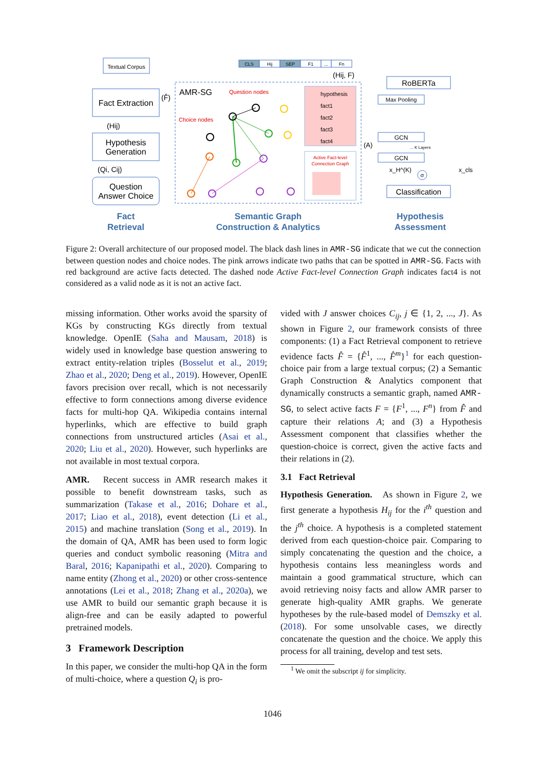Textual Corpus
Fact Extraction
(Hij)
Hypothesis
Generation
(Qi, Cij)
Question
Answer Choice
(F̂)
AMR-SG
Question nodes
Choice nodes
hypothesis
fact1
fact2
fact3
fact4
Active Fact-level
Connection Graph
CLS
Hij
SEP
F1
...
Fn
(Hij, F)
(A)
RoBERTa
Max Pooling
GCN
... K Layers
GCN
x_H^(K)
x_cls
σ
Classification
Fact
Retrieval
Semantic Graph
Construction & Analytics
Hypothesis
Assessment
Figure 2: Overall architecture of our proposed model. The black dash lines in AMR-SG indicate that we cut the connection between question nodes and choice nodes. The pink arrows indicate two paths that can be spotted in AMR-SG. Facts with red background are active facts detected. The dashed node Active Fact-level Connection Graph indicates fact4 is not considered as a valid node as it is not an active fact.
missing information. Other works avoid the sparsity of KGs by constructing KGs directly from textual knowledge. OpenIE (Saha and Mausam, 2018) is widely used in knowledge base question answering to extract entity-relation triples (Bosselut et al., 2019; Zhao et al., 2020; Deng et al., 2019). However, OpenIE favors precision over recall, which is not necessarily effective to form connections among diverse evidence facts for multi-hop QA. Wikipedia contains internal hyperlinks, which are effective to build graph connections from unstructured articles (Asai et al., 2020; Liu et al., 2020). However, such hyperlinks are not available in most textual corpora.
AMR. Recent success in AMR research makes it possible to benefit downstream tasks, such as summarization (Takase et al., 2016; Dohare et al., 2017; Liao et al., 2018), event detection (Li et al., 2015) and machine translation (Song et al., 2019). In the domain of QA, AMR has been used to form logic queries and conduct symbolic reasoning (Mitra and Baral, 2016; Kapanipathi et al., 2020). Comparing to name entity (Zhong et al., 2020) or other cross-sentence annotations (Lei et al., 2018; Zhang et al., 2020a), we use AMR to build our semantic graph because it is align-free and can be easily adapted to powerful pretrained models.
3 Framework Description
In this paper, we consider the multi-hop QA in the form of multi-choice, where a question Q<sub>i</sub> is pro-
vided with J answer choices C<sub>ij</sub>, j ∈ {1, 2, ..., J}. As shown in Figure 2, our framework consists of three components: (1) a Fact Retrieval component to retrieve evidence facts F̂ = {F̂<sup>1</sup>, ..., F̂<sup>m</sup>}<sup>1</sup> for each question-choice pair from a large textual corpus; (2) a Semantic Graph Construction & Analytics component that dynamically constructs a semantic graph, named AMR-SG, to select active facts F = {F<sup>1</sup>, ..., F<sup>n</sup>} from F̂ and capture their relations A; and (3) a Hypothesis Assessment component that classifies whether the question-choice is correct, given the active facts and their relations in (2).
3.1 Fact Retrieval
Hypothesis Generation. As shown in Figure 2, we first generate a hypothesis H<sub>ij</sub> for the i<sup>th</sup> question and the j<sup>th</sup> choice. A hypothesis is a completed statement derived from each question-choice pair. Comparing to simply concatenating the question and the choice, a hypothesis contains less meaningless words and maintain a good grammatical structure, which can avoid retrieving noisy facts and allow AMR parser to generate high-quality AMR graphs. We generate hypotheses by the rule-based model of Demszky et al. (2018). For some unsolvable cases, we directly concatenate the question and the choice. We apply this process for all training, develop and test sets.
<sup>1</sup> We omit the subscript ij for simplicity.
1046